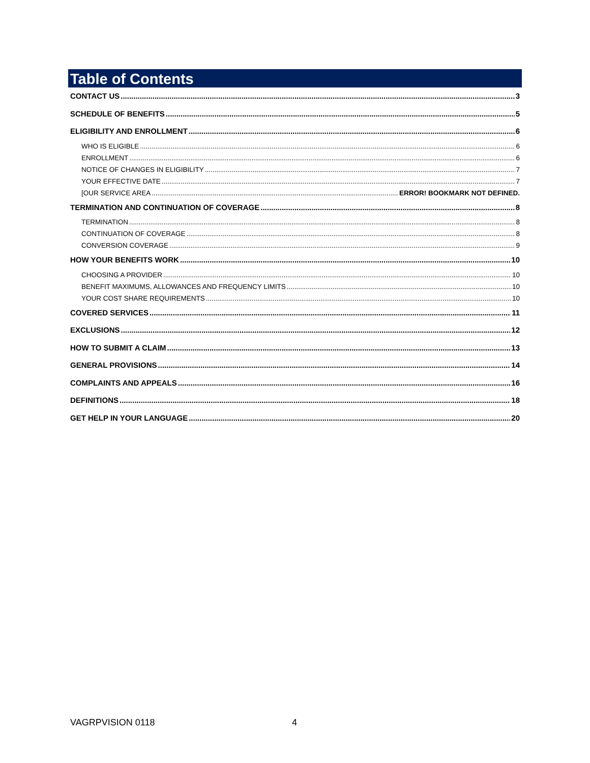Table of Contents
CONTACT US 3
SCHEDULE OF BENEFITS 5
ELIGIBILITY AND ENROLLMENT 6
WHO IS ELIGIBLE 6
ENROLLMENT 6
NOTICE OF CHANGES IN ELIGIBILITY 7
YOUR EFFECTIVE DATE 7
[OUR SERVICE AREA ERROR! BOOKMARK NOT DEFINED.
TERMINATION AND CONTINUATION OF COVERAGE 8
TERMINATION 8
CONTINUATION OF COVERAGE 8
CONVERSION COVERAGE 9
HOW YOUR BENEFITS WORK 10
CHOOSING A PROVIDER 10
BENEFIT MAXIMUMS, ALLOWANCES AND FREQUENCY LIMITS 10
YOUR COST SHARE REQUIREMENTS 10
COVERED SERVICES 11
EXCLUSIONS 12
HOW TO SUBMIT A CLAIM 13
GENERAL PROVISIONS 14
COMPLAINTS AND APPEALS 16
DEFINITIONS 18
GET HELP IN YOUR LANGUAGE 20
VAGRPVISION 0118 4